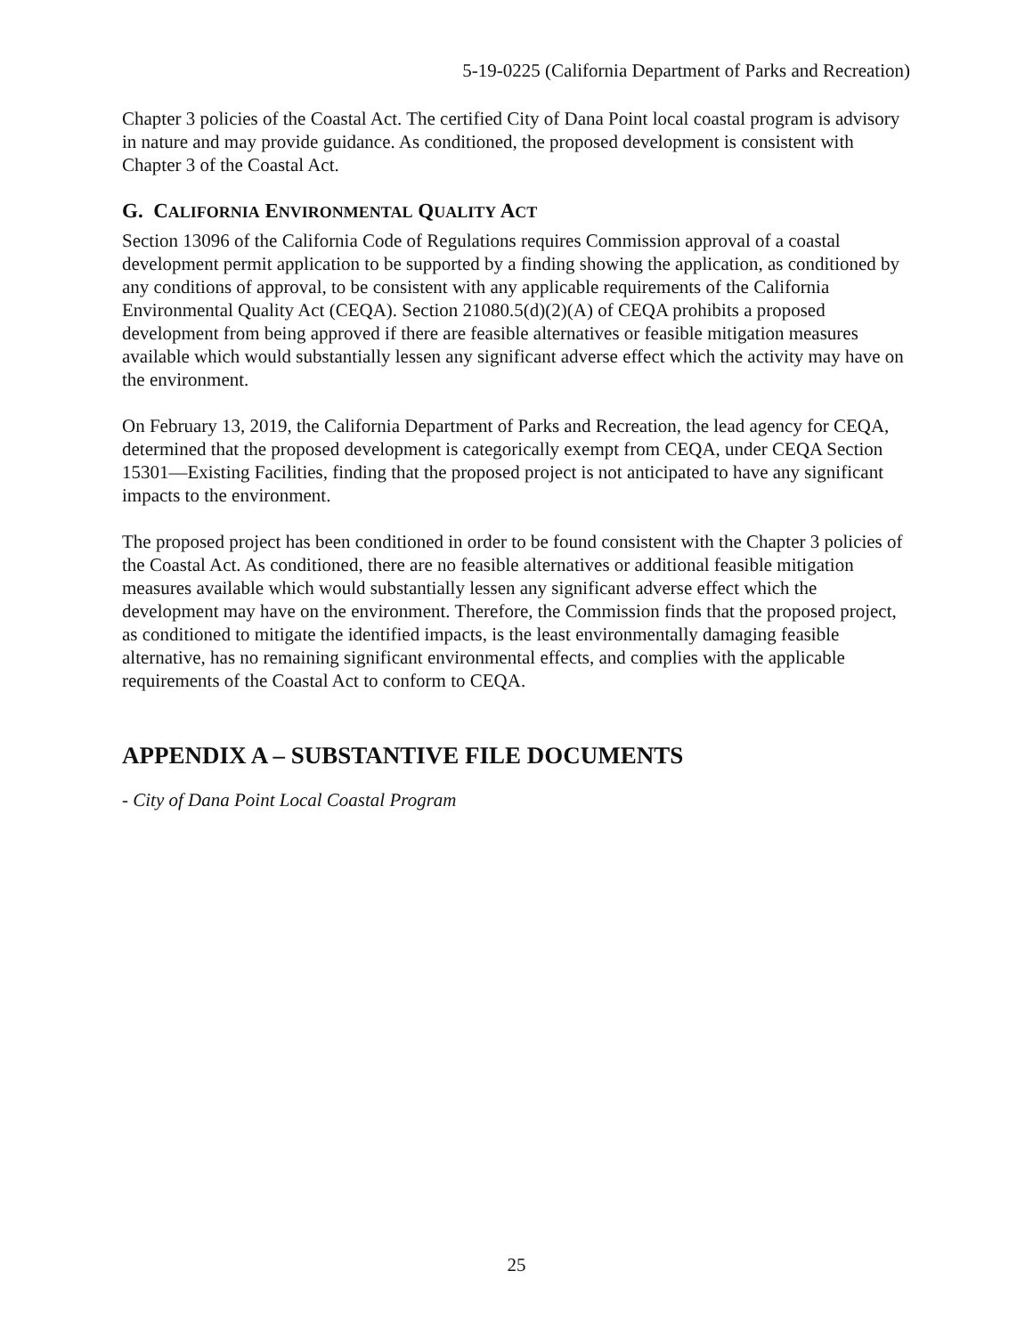5-19-0225 (California Department of Parks and Recreation)
Chapter 3 policies of the Coastal Act. The certified City of Dana Point local coastal program is advisory in nature and may provide guidance. As conditioned, the proposed development is consistent with Chapter 3 of the Coastal Act.
G. CALIFORNIA ENVIRONMENTAL QUALITY ACT
Section 13096 of the California Code of Regulations requires Commission approval of a coastal development permit application to be supported by a finding showing the application, as conditioned by any conditions of approval, to be consistent with any applicable requirements of the California Environmental Quality Act (CEQA). Section 21080.5(d)(2)(A) of CEQA prohibits a proposed development from being approved if there are feasible alternatives or feasible mitigation measures available which would substantially lessen any significant adverse effect which the activity may have on the environment.
On February 13, 2019, the California Department of Parks and Recreation, the lead agency for CEQA, determined that the proposed development is categorically exempt from CEQA, under CEQA Section 15301—Existing Facilities, finding that the proposed project is not anticipated to have any significant impacts to the environment.
The proposed project has been conditioned in order to be found consistent with the Chapter 3 policies of the Coastal Act. As conditioned, there are no feasible alternatives or additional feasible mitigation measures available which would substantially lessen any significant adverse effect which the development may have on the environment. Therefore, the Commission finds that the proposed project, as conditioned to mitigate the identified impacts, is the least environmentally damaging feasible alternative, has no remaining significant environmental effects, and complies with the applicable requirements of the Coastal Act to conform to CEQA.
APPENDIX A – SUBSTANTIVE FILE DOCUMENTS
- City of Dana Point Local Coastal Program
25